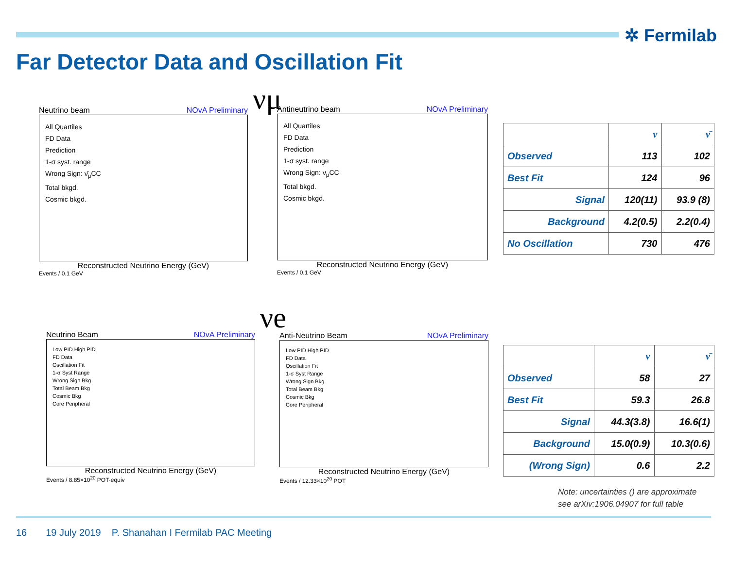✲ Fermilab
Far Detector Data and Oscillation Fit
νμ
νe
Neutrino beam NOvA Preliminary
All Quartiles
FD Data
Prediction
1-σ syst. range
Wrong Sign: ν̄<sub>μ</sub>CC
Total bkgd.
Cosmic bkgd.
Reconstructed Neutrino Energy (GeV)
Events / 0.1 GeV
Antineutrino beam NOvA Preliminary
All Quartiles
FD Data
Prediction
1-σ syst. range
Wrong Sign: ν<sub>μ</sub>CC
Total bkgd.
Cosmic bkgd.
Reconstructed Neutrino Energy (GeV)
Events / 0.1 GeV
Neutrino Beam NOvA Preliminary
Low PID High PID
FD Data
Oscillation Fit
1-σ Syst Range
Wrong Sign Bkg
Total Beam Bkg
Cosmic Bkg
Core Peripheral
Reconstructed Neutrino Energy (GeV)
Events / 8.85×10<sup>20</sup> POT-equiv
Anti-Neutrino Beam NOvA Preliminary
Low PID High PID
FD Data
Oscillation Fit
1-σ Syst Range
Wrong Sign Bkg
Total Beam Bkg
Cosmic Bkg
Core Peripheral
Reconstructed Neutrino Energy (GeV)
Events / 12.33×10<sup>20</sup> POT
| | ν | ν̄ |
| --- | --- | --- |
| Observed | 113 | 102 |
| Best Fit | 124 | 96 |
| Signal | 120(11) | 93.9 (8) |
| Background | 4.2(0.5) | 2.2(0.4) |
| No Oscillation | 730 | 476 |
| | ν | ν̄ |
| --- | --- | --- |
| Observed | 58 | 27 |
| Best Fit | 59.3 | 26.8 |
| Signal | 44.3(3.8) | 16.6(1) |
| Background | 15.0(0.9) | 10.3(0.6) |
| (Wrong Sign) | 0.6 | 2.2 |
Note: uncertainties () are approximate
see arXiv:1906.04907 for full table
16 19 July 2019 P. Shanahan I Fermilab PAC Meeting